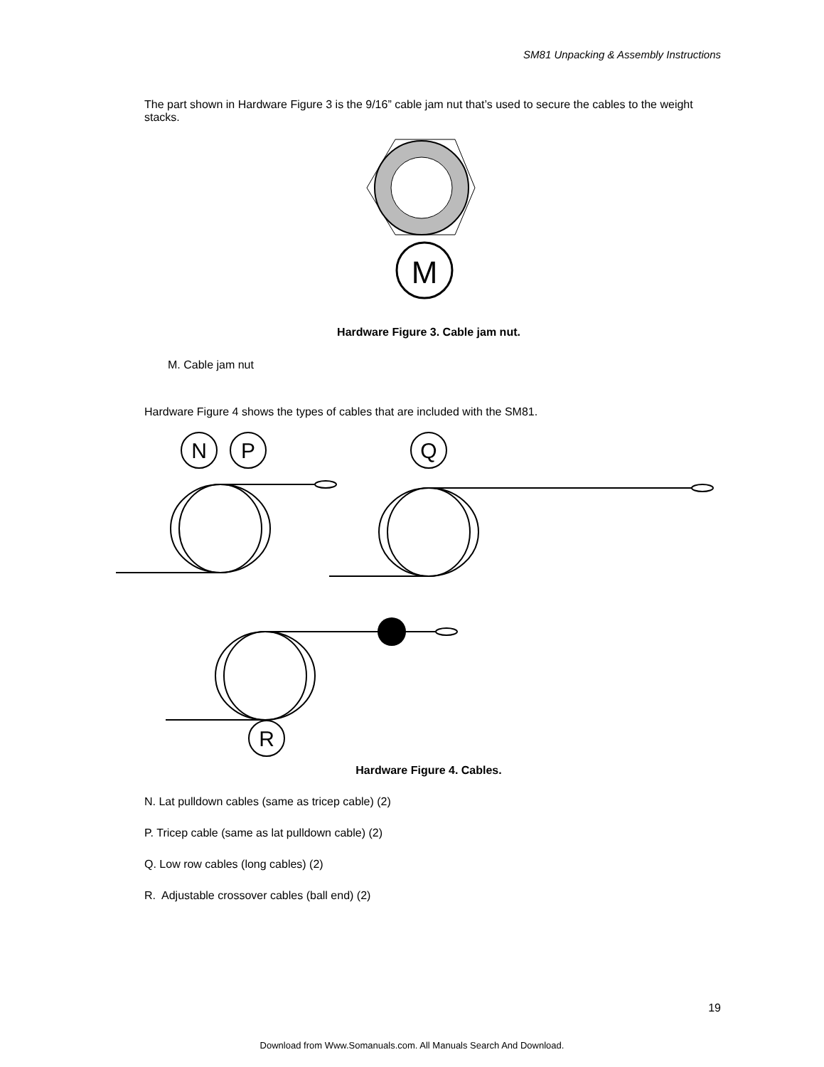SM81 Unpacking & Assembly Instructions
The part shown in Hardware Figure 3 is the 9/16” cable jam nut that’s used to secure the cables to the weight stacks.
M
Hardware Figure 3. Cable jam nut.
M. Cable jam nut
Hardware Figure 4 shows the types of cables that are included with the SM81.
N
P
Q
R
Hardware Figure 4. Cables.
N. Lat pulldown cables (same as tricep cable) (2)
P. Tricep cable (same as lat pulldown cable) (2)
Q. Low row cables (long cables) (2)
R. Adjustable crossover cables (ball end) (2)
19
Download from Www.Somanuals.com. All Manuals Search And Download.